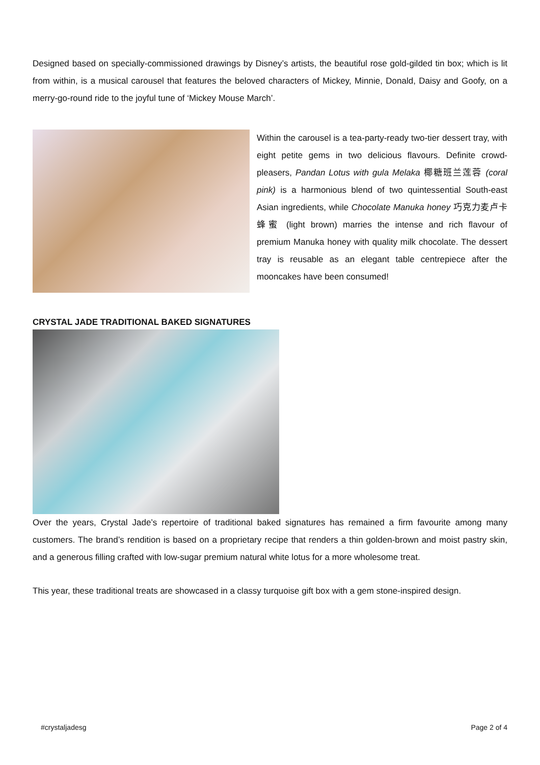Designed based on specially-commissioned drawings by Disney’s artists, the beautiful rose gold-gilded tin box; which is lit from within, is a musical carousel that features the beloved characters of Mickey, Minnie, Donald, Daisy and Goofy, on a merry-go-round ride to the joyful tune of ‘Mickey Mouse March’.
Within the carousel is a tea-party-ready two-tier dessert tray, with eight petite gems in two delicious flavours. Definite crowd-pleasers, Pandan Lotus with gula Melaka 椰糖班兰莲蓉 (coral pink) is a harmonious blend of two quintessential South-east Asian ingredients, while Chocolate Manuka honey 巧克力麦卢卡蜂蜜 (light brown) marries the intense and rich flavour of premium Manuka honey with quality milk chocolate. The dessert tray is reusable as an elegant table centrepiece after the mooncakes have been consumed!
CRYSTAL JADE TRADITIONAL BAKED SIGNATURES
Over the years, Crystal Jade’s repertoire of traditional baked signatures has remained a firm favourite among many customers. The brand’s rendition is based on a proprietary recipe that renders a thin golden-brown and moist pastry skin, and a generous filling crafted with low-sugar premium natural white lotus for a more wholesome treat.
This year, these traditional treats are showcased in a classy turquoise gift box with a gem stone-inspired design.
#crystaljadesg Page 2 of 4